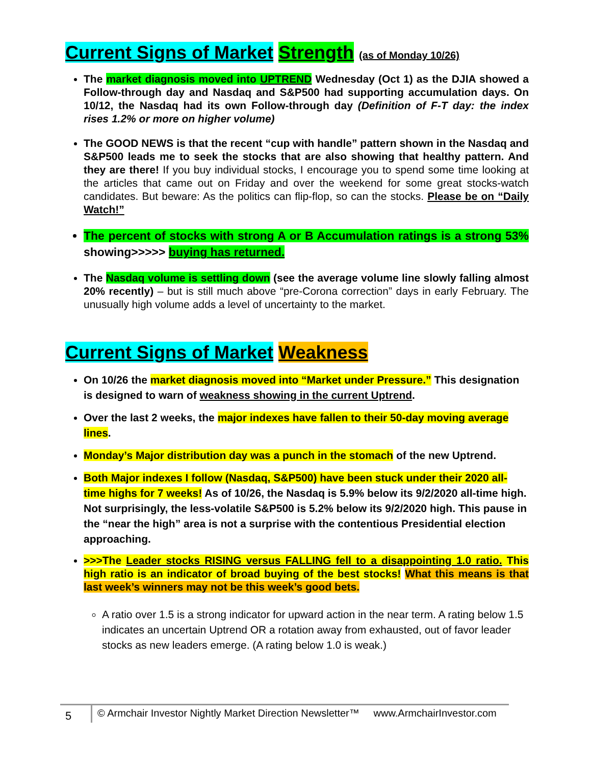Current Signs of Market Strength (as of Monday 10/26)
The market diagnosis moved into UPTREND Wednesday (Oct 1) as the DJIA showed a Follow-through day and Nasdaq and S&P500 had supporting accumulation days. On 10/12, the Nasdaq had its own Follow-through day (Definition of F-T day: the index rises 1.2% or more on higher volume)
The GOOD NEWS is that the recent “cup with handle” pattern shown in the Nasdaq and S&P500 leads me to seek the stocks that are also showing that healthy pattern. And they are there! If you buy individual stocks, I encourage you to spend some time looking at the articles that came out on Friday and over the weekend for some great stocks-watch candidates. But beware: As the politics can flip-flop, so can the stocks. Please be on “Daily Watch!”
The percent of stocks with strong A or B Accumulation ratings is a strong 53% showing>>>>> buying has returned.
The Nasdaq volume is settling down (see the average volume line slowly falling almost 20% recently) – but is still much above “pre-Corona correction” days in early February. The unusually high volume adds a level of uncertainty to the market.
Current Signs of Market Weakness
On 10/26 the market diagnosis moved into “Market under Pressure.” This designation is designed to warn of weakness showing in the current Uptrend.
Over the last 2 weeks, the major indexes have fallen to their 50-day moving average lines.
Monday’s Major distribution day was a punch in the stomach of the new Uptrend.
Both Major indexes I follow (Nasdaq, S&P500) have been stuck under their 2020 all-time highs for 7 weeks! As of 10/26, the Nasdaq is 5.9% below its 9/2/2020 all-time high. Not surprisingly, the less-volatile S&P500 is 5.2% below its 9/2/2020 high. This pause in the “near the high” area is not a surprise with the contentious Presidential election approaching.
>>>The Leader stocks RISING versus FALLING fell to a disappointing 1.0 ratio. This high ratio is an indicator of broad buying of the best stocks! What this means is that last week’s winners may not be this week’s good bets.
A ratio over 1.5 is a strong indicator for upward action in the near term. A rating below 1.5 indicates an uncertain Uptrend OR a rotation away from exhausted, out of favor leader stocks as new leaders emerge. (A rating below 1.0 is weak.)
5
© Armchair Investor Nightly Market Direction Newsletter™ www.ArmchairInvestor.com